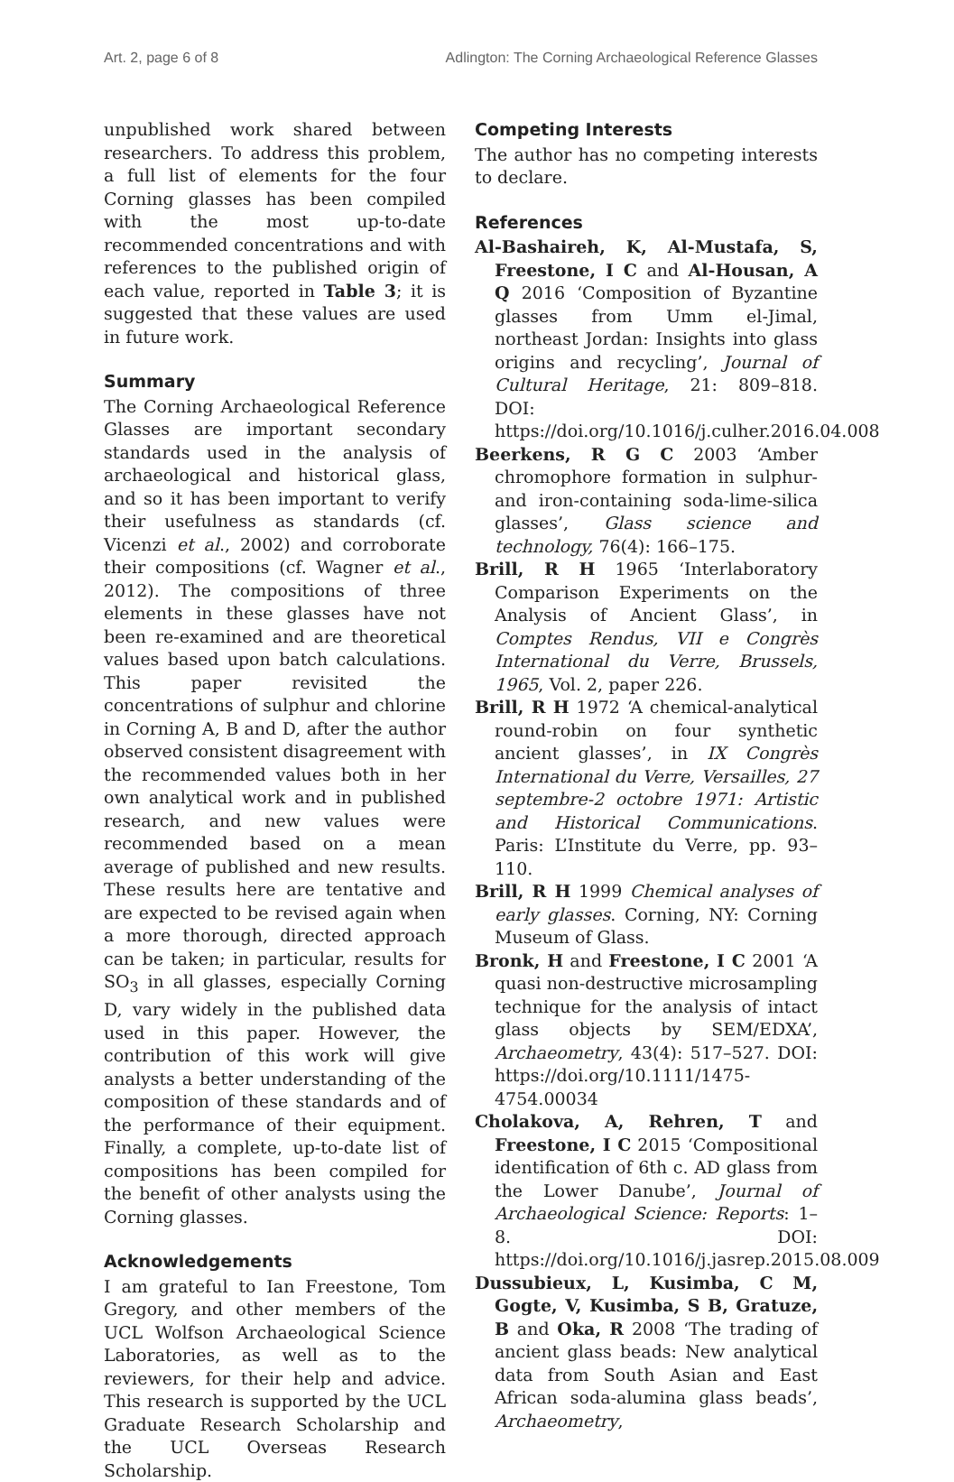Art. 2, page 6 of 8 Adlington: The Corning Archaeological Reference Glasses
unpublished work shared between researchers. To address this problem, a full list of elements for the four Corning glasses has been compiled with the most up-to-date recommended concentrations and with references to the published origin of each value, reported in Table 3; it is suggested that these values are used in future work.
Summary
The Corning Archaeological Reference Glasses are important secondary standards used in the analysis of archaeological and historical glass, and so it has been important to verify their usefulness as standards (cf. Vicenzi et al., 2002) and corroborate their compositions (cf. Wagner et al., 2012). The compositions of three elements in these glasses have not been re-examined and are theoretical values based upon batch calculations. This paper revisited the concentrations of sulphur and chlorine in Corning A, B and D, after the author observed consistent disagreement with the recommended values both in her own analytical work and in published research, and new values were recommended based on a mean average of published and new results. These results here are tentative and are expected to be revised again when a more thorough, directed approach can be taken; in particular, results for SO<sub>3</sub> in all glasses, especially Corning D, vary widely in the published data used in this paper. However, the contribution of this work will give analysts a better understanding of the composition of these standards and of the performance of their equipment. Finally, a complete, up-to-date list of compositions has been compiled for the benefit of other analysts using the Corning glasses.
Acknowledgements
I am grateful to Ian Freestone, Tom Gregory, and other members of the UCL Wolfson Archaeological Science Laboratories, as well as to the reviewers, for their help and advice. This research is supported by the UCL Graduate Research Scholarship and the UCL Overseas Research Scholarship.
Competing Interests
The author has no competing interests to declare.
References
Al-Bashaireh, K, Al-Mustafa, S, Freestone, I C and Al-Housan, A Q 2016 ‘Composition of Byzantine glasses from Umm el-Jimal, northeast Jordan: Insights into glass origins and recycling’, Journal of Cultural Heritage, 21: 809–818. DOI: https://doi.org/10.1016/j.culher.2016.04.008
Beerkens, R G C 2003 ‘Amber chromophore formation in sulphur- and iron-containing soda-lime-silica glasses’, Glass science and technology, 76(4): 166–175.
Brill, R H 1965 ‘Interlaboratory Comparison Experiments on the Analysis of Ancient Glass’, in Comptes Rendus, VII e Congrès International du Verre, Brussels, 1965, Vol. 2, paper 226.
Brill, R H 1972 ‘A chemical-analytical round-robin on four synthetic ancient glasses’, in IX Congrès International du Verre, Versailles, 27 septembre-2 octobre 1971: Artistic and Historical Communications. Paris: L’Institute du Verre, pp. 93–110.
Brill, R H 1999 Chemical analyses of early glasses. Corning, NY: Corning Museum of Glass.
Bronk, H and Freestone, I C 2001 ‘A quasi non-destructive microsampling technique for the analysis of intact glass objects by SEM/EDXA’, Archaeometry, 43(4): 517–527. DOI: https://doi.org/10.1111/1475-4754.00034
Cholakova, A, Rehren, T and Freestone, I C 2015 ‘Compositional identification of 6th c. AD glass from the Lower Danube’, Journal of Archaeological Science: Reports: 1–8. DOI: https://doi.org/10.1016/j.jasrep.2015.08.009
Dussubieux, L, Kusimba, C M, Gogte, V, Kusimba, S B, Gratuze, B and Oka, R 2008 ‘The trading of ancient glass beads: New analytical data from South Asian and East African soda-alumina glass beads’, Archaeometry,